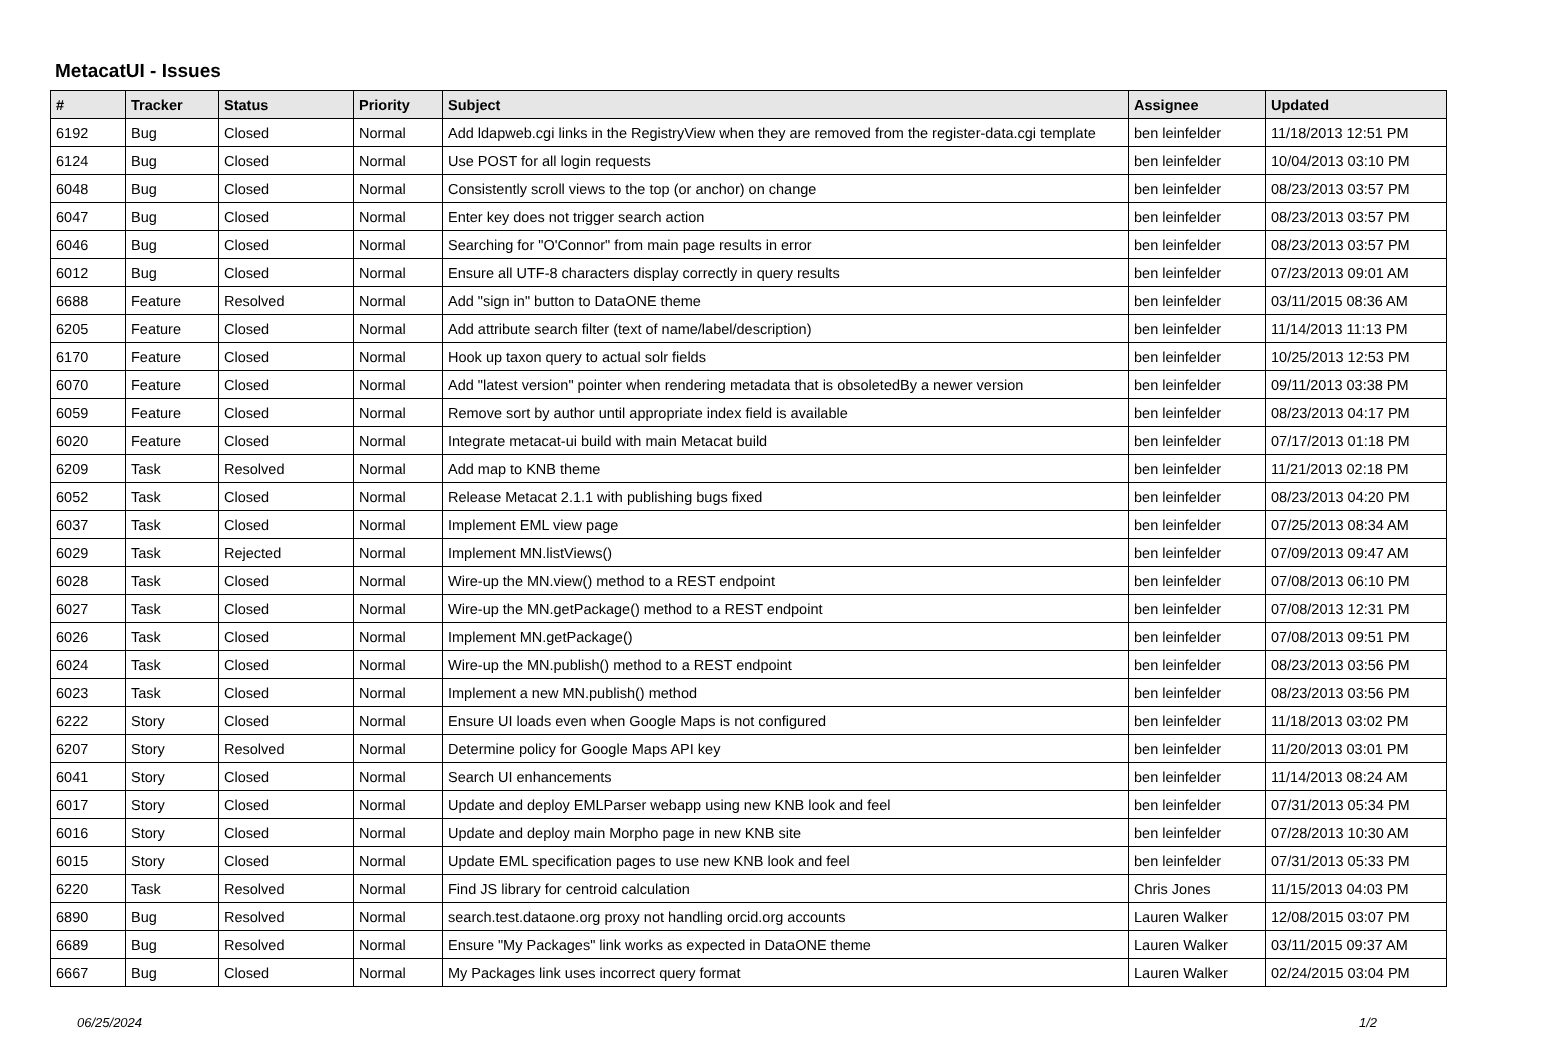MetacatUI - Issues
| # | Tracker | Status | Priority | Subject | Assignee | Updated |
| --- | --- | --- | --- | --- | --- | --- |
| 6192 | Bug | Closed | Normal | Add ldapweb.cgi links in the RegistryView when they are removed from the register-data.cgi template | ben leinfelder | 11/18/2013 12:51 PM |
| 6124 | Bug | Closed | Normal | Use POST for all login requests | ben leinfelder | 10/04/2013 03:10 PM |
| 6048 | Bug | Closed | Normal | Consistently scroll views to the top (or anchor) on change | ben leinfelder | 08/23/2013 03:57 PM |
| 6047 | Bug | Closed | Normal | Enter key does not trigger search action | ben leinfelder | 08/23/2013 03:57 PM |
| 6046 | Bug | Closed | Normal | Searching for "O'Connor" from main page results in error | ben leinfelder | 08/23/2013 03:57 PM |
| 6012 | Bug | Closed | Normal | Ensure all UTF-8 characters display correctly in query results | ben leinfelder | 07/23/2013 09:01 AM |
| 6688 | Feature | Resolved | Normal | Add "sign in" button to DataONE theme | ben leinfelder | 03/11/2015 08:36 AM |
| 6205 | Feature | Closed | Normal | Add attribute search filter (text of name/label/description) | ben leinfelder | 11/14/2013 11:13 PM |
| 6170 | Feature | Closed | Normal | Hook up taxon query to actual solr fields | ben leinfelder | 10/25/2013 12:53 PM |
| 6070 | Feature | Closed | Normal | Add "latest version" pointer when rendering metadata that is obsoletedBy a newer version | ben leinfelder | 09/11/2013 03:38 PM |
| 6059 | Feature | Closed | Normal | Remove sort by author until appropriate index field is available | ben leinfelder | 08/23/2013 04:17 PM |
| 6020 | Feature | Closed | Normal | Integrate metacat-ui build with main Metacat build | ben leinfelder | 07/17/2013 01:18 PM |
| 6209 | Task | Resolved | Normal | Add map to KNB theme | ben leinfelder | 11/21/2013 02:18 PM |
| 6052 | Task | Closed | Normal | Release Metacat 2.1.1 with publishing bugs fixed | ben leinfelder | 08/23/2013 04:20 PM |
| 6037 | Task | Closed | Normal | Implement EML view page | ben leinfelder | 07/25/2013 08:34 AM |
| 6029 | Task | Rejected | Normal | Implement MN.listViews() | ben leinfelder | 07/09/2013 09:47 AM |
| 6028 | Task | Closed | Normal | Wire-up the MN.view() method to a REST endpoint | ben leinfelder | 07/08/2013 06:10 PM |
| 6027 | Task | Closed | Normal | Wire-up the MN.getPackage() method to a REST endpoint | ben leinfelder | 07/08/2013 12:31 PM |
| 6026 | Task | Closed | Normal | Implement MN.getPackage() | ben leinfelder | 07/08/2013 09:51 PM |
| 6024 | Task | Closed | Normal | Wire-up the MN.publish() method to a REST endpoint | ben leinfelder | 08/23/2013 03:56 PM |
| 6023 | Task | Closed | Normal | Implement a new MN.publish() method | ben leinfelder | 08/23/2013 03:56 PM |
| 6222 | Story | Closed | Normal | Ensure UI loads even when Google Maps is not configured | ben leinfelder | 11/18/2013 03:02 PM |
| 6207 | Story | Resolved | Normal | Determine policy for Google Maps API key | ben leinfelder | 11/20/2013 03:01 PM |
| 6041 | Story | Closed | Normal | Search UI enhancements | ben leinfelder | 11/14/2013 08:24 AM |
| 6017 | Story | Closed | Normal | Update and deploy EMLParser webapp using new KNB look and feel | ben leinfelder | 07/31/2013 05:34 PM |
| 6016 | Story | Closed | Normal | Update and deploy main Morpho page in new KNB site | ben leinfelder | 07/28/2013 10:30 AM |
| 6015 | Story | Closed | Normal | Update EML specification pages to use new KNB look and feel | ben leinfelder | 07/31/2013 05:33 PM |
| 6220 | Task | Resolved | Normal | Find JS library for centroid calculation | Chris Jones | 11/15/2013 04:03 PM |
| 6890 | Bug | Resolved | Normal | search.test.dataone.org proxy not handling orcid.org accounts | Lauren Walker | 12/08/2015 03:07 PM |
| 6689 | Bug | Resolved | Normal | Ensure "My Packages" link works as expected in DataONE theme | Lauren Walker | 03/11/2015 09:37 AM |
| 6667 | Bug | Closed | Normal | My Packages link uses incorrect query format | Lauren Walker | 02/24/2015 03:04 PM |
06/25/2024 1/2